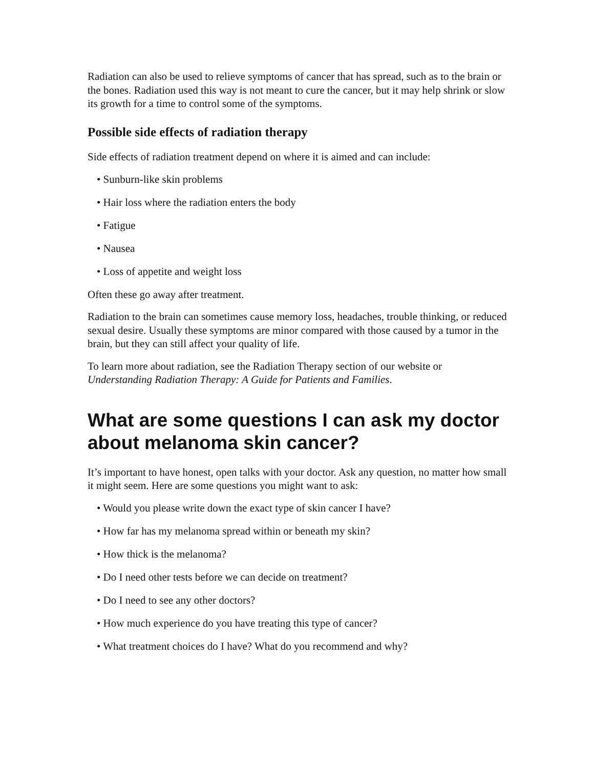Radiation can also be used to relieve symptoms of cancer that has spread, such as to the brain or the bones. Radiation used this way is not meant to cure the cancer, but it may help shrink or slow its growth for a time to control some of the symptoms.
Possible side effects of radiation therapy
Side effects of radiation treatment depend on where it is aimed and can include:
• Sunburn-like skin problems
• Hair loss where the radiation enters the body
• Fatigue
• Nausea
• Loss of appetite and weight loss
Often these go away after treatment.
Radiation to the brain can sometimes cause memory loss, headaches, trouble thinking, or reduced sexual desire. Usually these symptoms are minor compared with those caused by a tumor in the brain, but they can still affect your quality of life.
To learn more about radiation, see the Radiation Therapy section of our website or Understanding Radiation Therapy: A Guide for Patients and Families.
What are some questions I can ask my doctor about melanoma skin cancer?
It’s important to have honest, open talks with your doctor. Ask any question, no matter how small it might seem. Here are some questions you might want to ask:
• Would you please write down the exact type of skin cancer I have?
• How far has my melanoma spread within or beneath my skin?
• How thick is the melanoma?
• Do I need other tests before we can decide on treatment?
• Do I need to see any other doctors?
• How much experience do you have treating this type of cancer?
• What treatment choices do I have? What do you recommend and why?